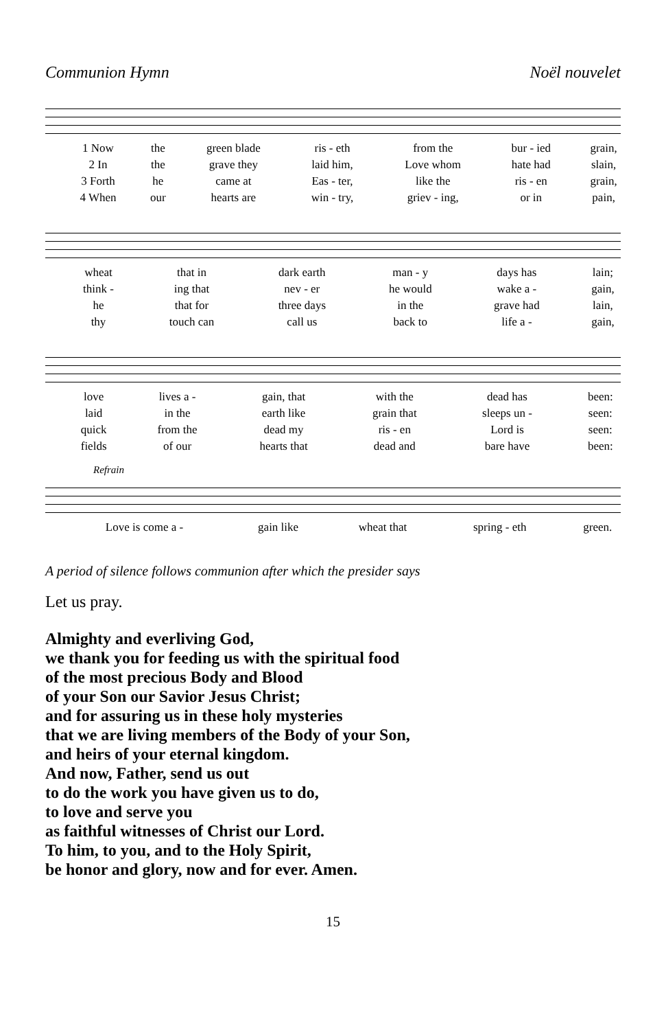Communion Hymn Noël nouvelet
| 1 Now | the | green blade | ris - eth | from the | bur - ied | grain, |
| 2 In | the | grave they | laid him, | Love whom | hate had | slain, |
| 3 Forth | he | came at | Eas - ter, | like the | ris - en | grain, |
| 4 When | our | hearts are | win - try, | griev - ing, | or in | pain, |
| wheat | that in | dark earth | man - y | days has | lain; |
| think - | ing that | nev - er | he would | wake a - | gain, |
| he | that for | three days | in the | grave had | lain, |
| thy | touch can | call us | back to | life a - | gain, |
| love | lives a - | gain, that | with the | dead has | been: |
| laid | in the | earth like | grain that | sleeps un - | seen: |
| quick | from the | dead my | ris - en | Lord is | seen: |
| fields | of our | hearts that | dead and | bare have | been: |
Refrain
| Love is come a - | gain like | wheat that | spring - eth | green. |
A period of silence follows communion after which the presider says
Let us pray.
Almighty and everliving God,
we thank you for feeding us with the spiritual food
of the most precious Body and Blood
of your Son our Savior Jesus Christ;
and for assuring us in these holy mysteries
that we are living members of the Body of your Son,
and heirs of your eternal kingdom.
And now, Father, send us out
to do the work you have given us to do,
to love and serve you
as faithful witnesses of Christ our Lord.
To him, to you, and to the Holy Spirit,
be honor and glory, now and for ever. Amen.
15